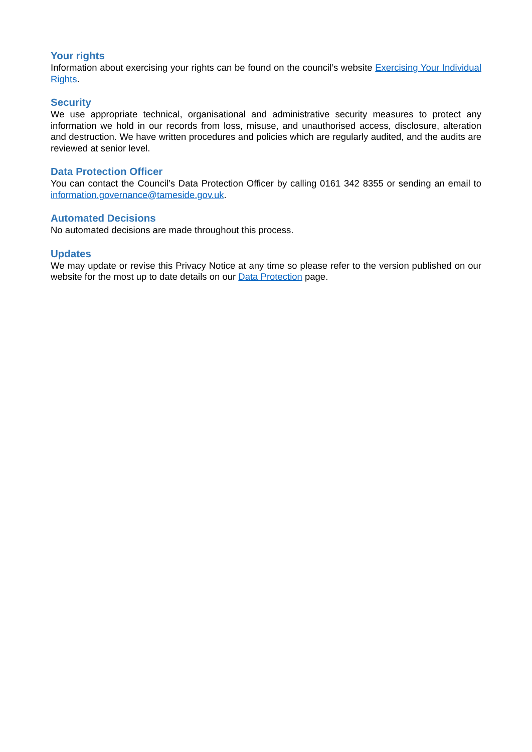Your rights
Information about exercising your rights can be found on the council’s website Exercising Your Individual Rights.
Security
We use appropriate technical, organisational and administrative security measures to protect any information we hold in our records from loss, misuse, and unauthorised access, disclosure, alteration and destruction. We have written procedures and policies which are regularly audited, and the audits are reviewed at senior level.
Data Protection Officer
You can contact the Council’s Data Protection Officer by calling 0161 342 8355 or sending an email to information.governance@tameside.gov.uk.
Automated Decisions
No automated decisions are made throughout this process.
Updates
We may update or revise this Privacy Notice at any time so please refer to the version published on our website for the most up to date details on our Data Protection page.